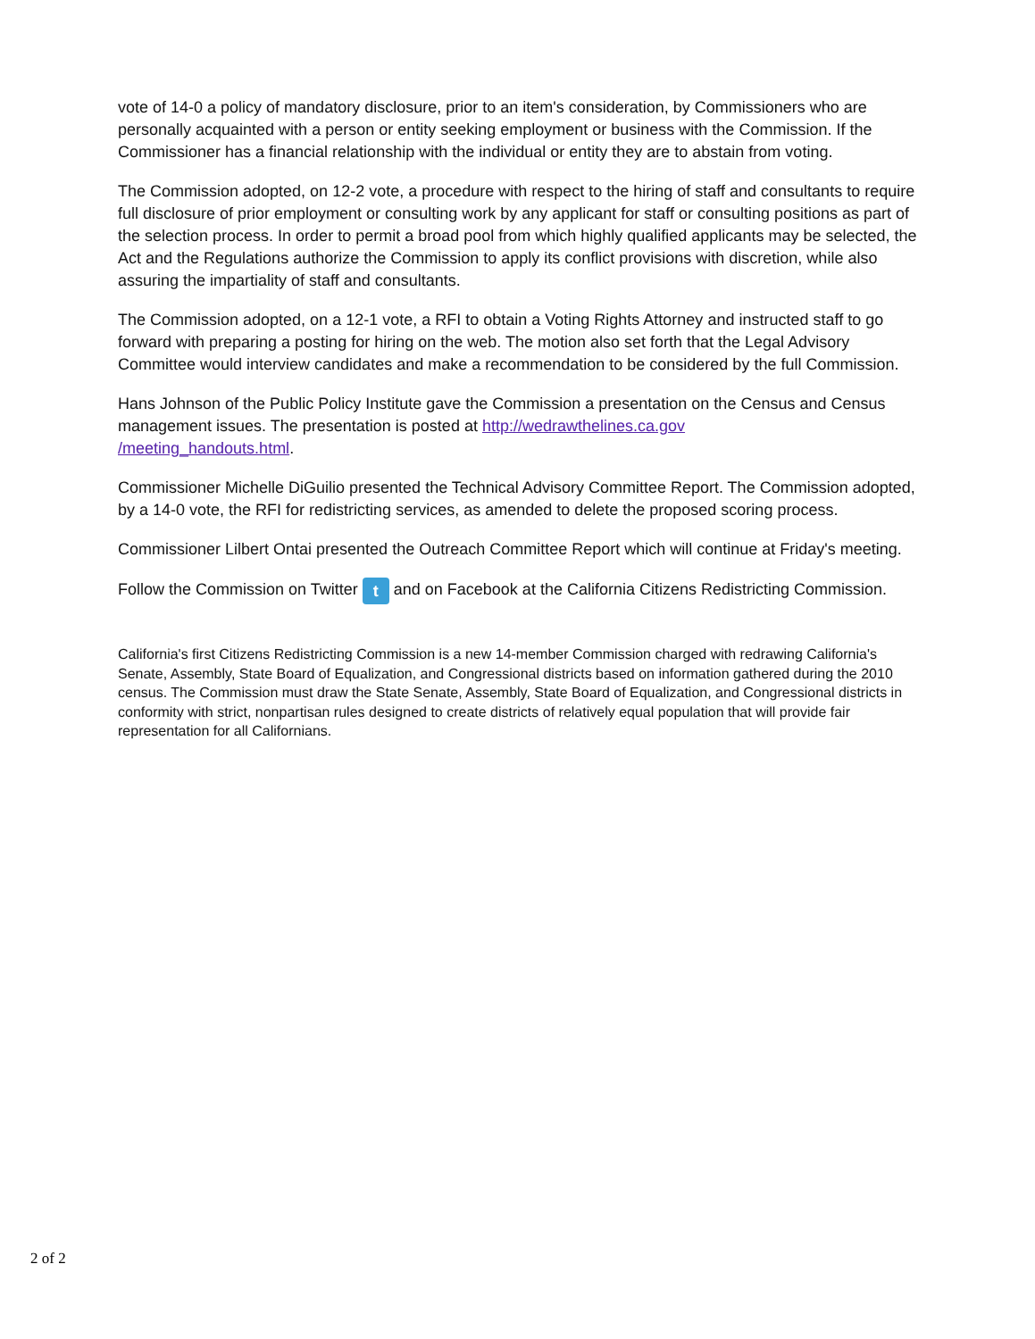vote of 14-0 a policy of mandatory disclosure, prior to an item's consideration, by Commissioners who are personally acquainted with a person or entity seeking employment or business with the Commission. If the Commissioner has a financial relationship with the individual or entity they are to abstain from voting.
The Commission adopted, on 12-2 vote, a procedure with respect to the hiring of staff and consultants to require full disclosure of prior employment or consulting work by any applicant for staff or consulting positions as part of the selection process. In order to permit a broad pool from which highly qualified applicants may be selected, the Act and the Regulations authorize the Commission to apply its conflict provisions with discretion, while also assuring the impartiality of staff and consultants.
The Commission adopted, on a 12-1 vote, a RFI to obtain a Voting Rights Attorney and instructed staff to go forward with preparing a posting for hiring on the web. The motion also set forth that the Legal Advisory Committee would interview candidates and make a recommendation to be considered by the full Commission.
Hans Johnson of the Public Policy Institute gave the Commission a presentation on the Census and Census management issues. The presentation is posted at http://wedrawthelines.ca.gov
/meeting_handouts.html.
Commissioner Michelle DiGuilio presented the Technical Advisory Committee Report. The Commission adopted, by a 14-0 vote, the RFI for redistricting services, as amended to delete the proposed scoring process.
Commissioner Lilbert Ontai presented the Outreach Committee Report which will continue at Friday's meeting.
Follow the Commission on Twitter t and on Facebook at the California Citizens Redistricting Commission.
California's first Citizens Redistricting Commission is a new 14-member Commission charged with redrawing California's Senate, Assembly, State Board of Equalization, and Congressional districts based on information gathered during the 2010 census. The Commission must draw the State Senate, Assembly, State Board of Equalization, and Congressional districts in conformity with strict, nonpartisan rules designed to create districts of relatively equal population that will provide fair representation for all Californians.
2 of 2